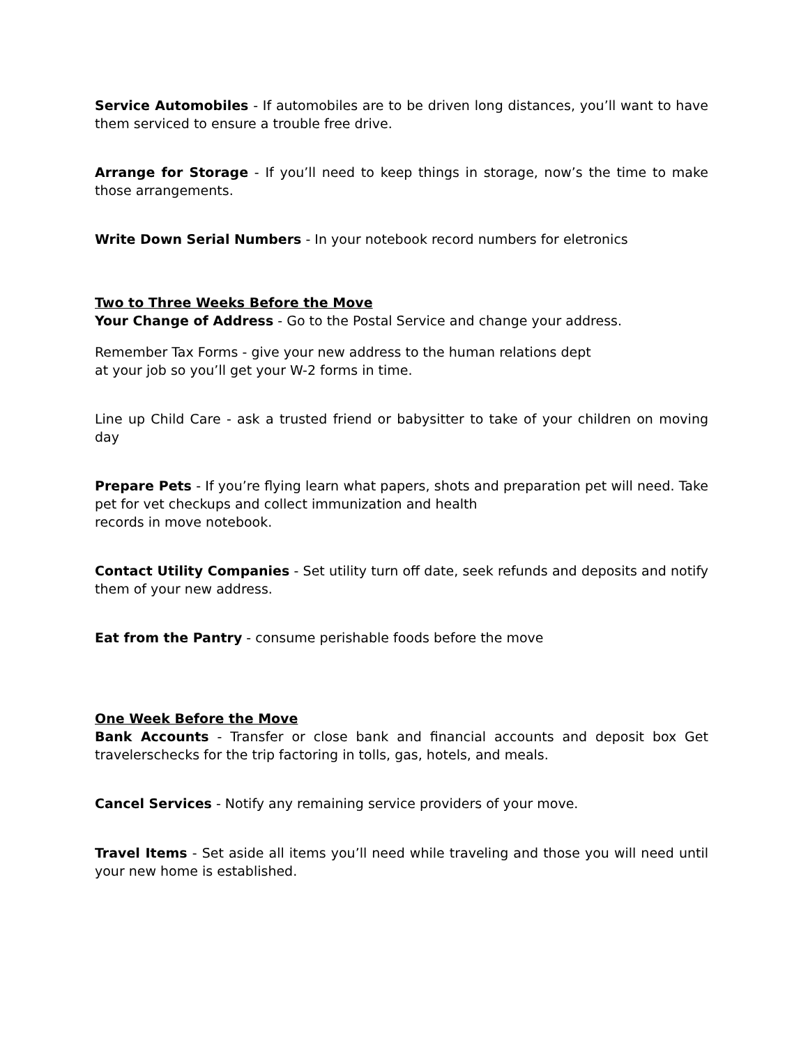Service Automobiles - If automobiles are to be driven long distances, you’ll want to have them serviced to ensure a trouble free drive.
Arrange for Storage - If you’ll need to keep things in storage, now’s the time to make those arrangements.
Write Down Serial Numbers - In your notebook record numbers for eletronics
Two to Three Weeks Before the Move
Your Change of Address - Go to the Postal Service and change your address.
Remember Tax Forms - give your new address to the human relations dept
at your job so you’ll get your W-2 forms in time.
Line up Child Care - ask a trusted friend or babysitter to take of your children on moving day
Prepare Pets - If you’re flying learn what papers, shots and preparation pet will need. Take pet for vet checkups and collect immunization and health
records in move notebook.
Contact Utility Companies - Set utility turn off date, seek refunds and deposits and notify them of your new address.
Eat from the Pantry - consume perishable foods before the move
One Week Before the Move
Bank Accounts - Transfer or close bank and financial accounts and deposit box Get travelerschecks for the trip factoring in tolls, gas, hotels, and meals.
Cancel Services - Notify any remaining service providers of your move.
Travel Items - Set aside all items you’ll need while traveling and those you will need until your new home is established.